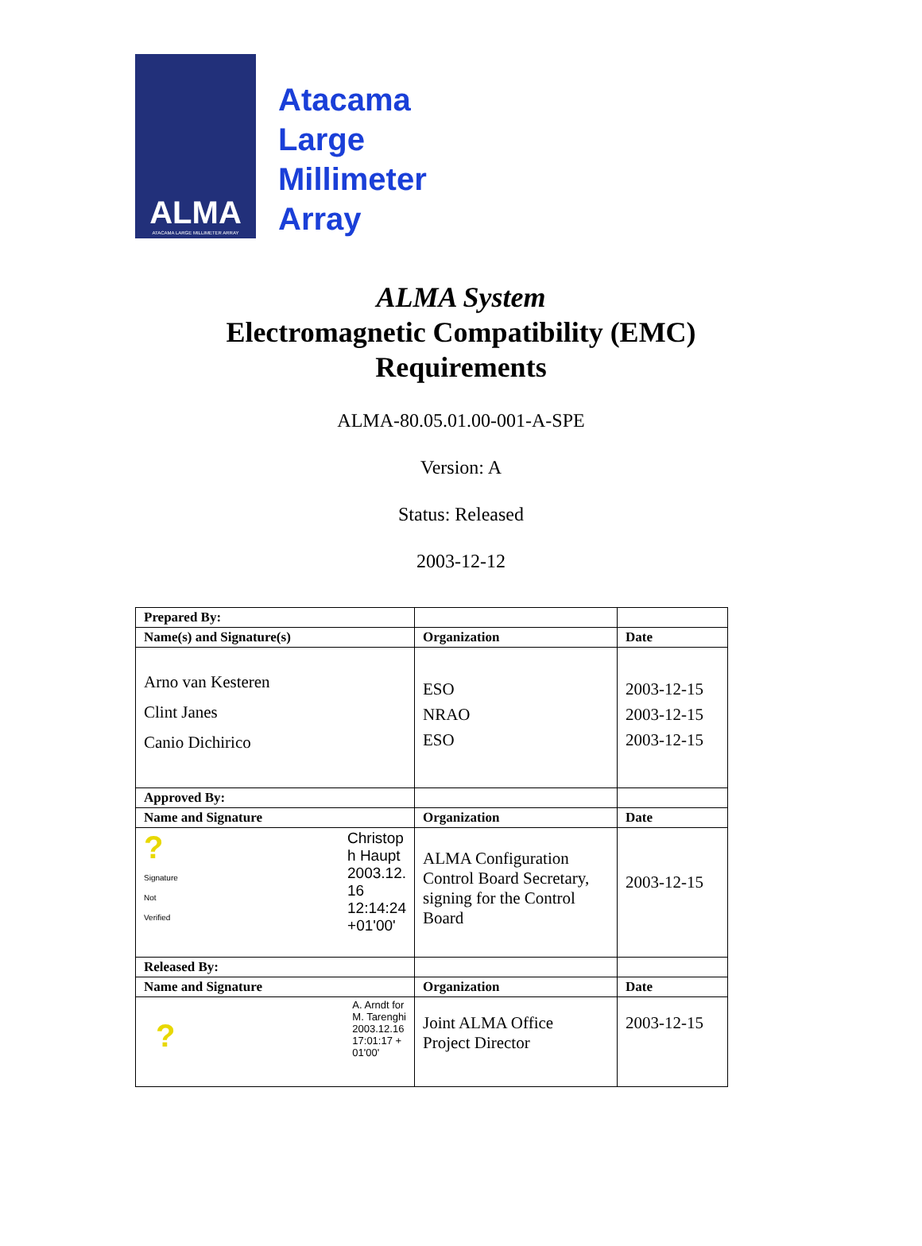ALMA
ATACAMA LARGE MILLIMETER ARRAY
Atacama
Large
Millimeter
Array
ALMA System
Electromagnetic Compatibility (EMC)
Requirements
ALMA-80.05.01.00-001-A-SPE
Version: A
Status: Released
2003-12-12
| Prepared By: | | |
| Name(s) and Signature(s) | Organization | Date |
| Arno van Kesteren Clint Janes Canio Dichirico | ESO NRAO ESO | 2003-12-15 2003-12-15 2003-12-15 |
| Approved By: | | |
| Name and Signature | Organization | Date |
| ? Signature Not Verified Christop h Haupt 2003.12. 16 12:14:24 +01'00' | ALMA Configuration Control Board Secretary, signing for the Control Board | 2003-12-15 |
| Released By: | | |
| Name and Signature | Organization | Date |
| ? A. Arndt for M. Tarenghi 2003.12.16 17:01:17 + 01'00' | Joint ALMA Office Project Director | 2003-12-15 |